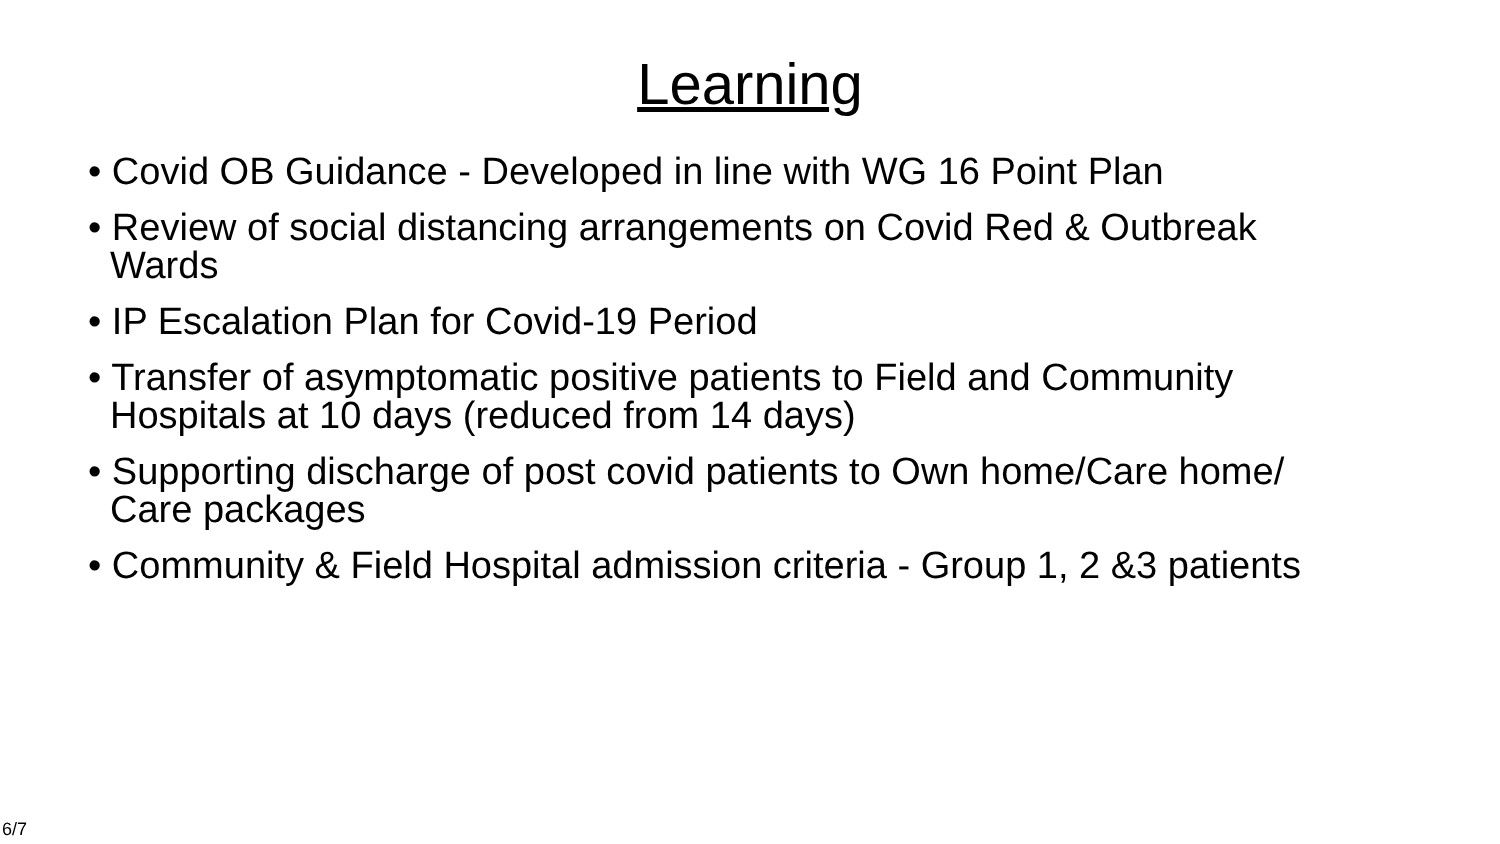Learning
• Covid OB Guidance - Developed in line with WG 16 Point Plan
• Review of social distancing arrangements on Covid Red & Outbreak Wards
• IP Escalation Plan for Covid-19 Period
• Transfer of asymptomatic positive patients to Field and Community Hospitals at 10 days (reduced from 14 days)
• Supporting discharge of post covid patients to Own home/Care home/ Care packages
• Community & Field Hospital admission criteria - Group 1, 2 &3 patients
6/7